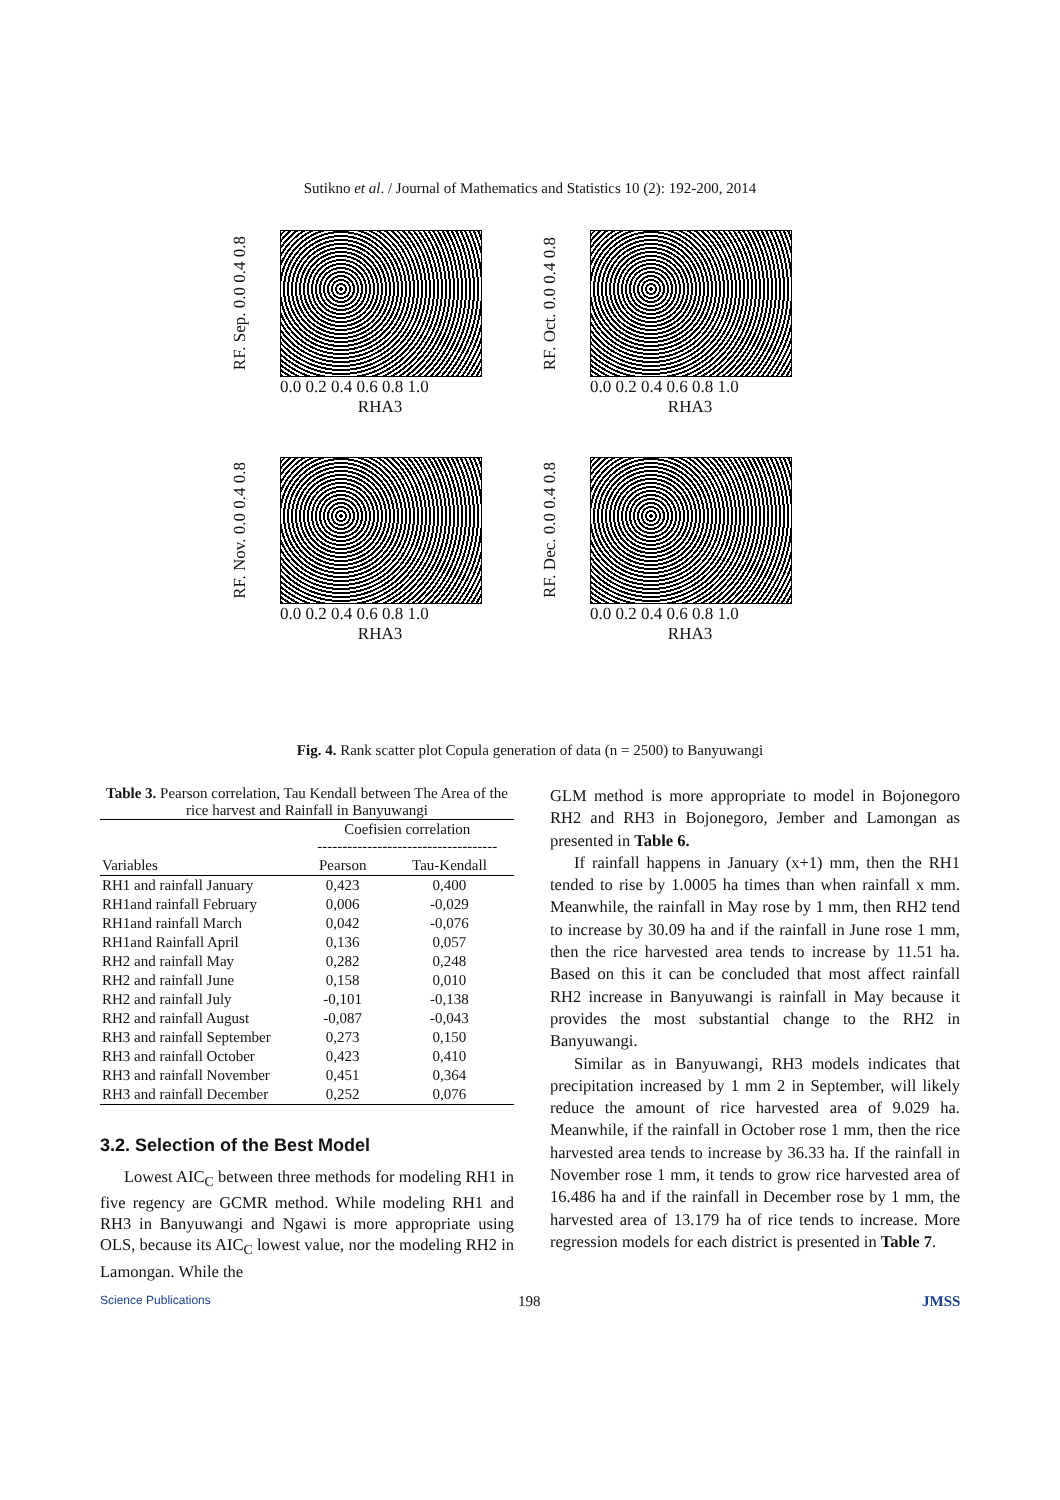Sutikno et al. / Journal of Mathematics and Statistics 10 (2): 192-200, 2014
RF. Sep. 0.0 0.4 0.8
0.0 0.2 0.4 0.6 0.8 1.0
RHA3
RF. Oct. 0.0 0.4 0.8
0.0 0.2 0.4 0.6 0.8 1.0
RHA3
RF. Nov. 0.0 0.4 0.8
0.0 0.2 0.4 0.6 0.8 1.0
RHA3
RF. Dec. 0.0 0.4 0.8
0.0 0.2 0.4 0.6 0.8 1.0
RHA3
Fig. 4. Rank scatter plot Copula generation of data (n = 2500) to Banyuwangi
Table 3. Pearson correlation, Tau Kendall between The Area of the rice harvest and Rainfall in Banyuwangi
| | Coefisien correlation ------------------------------------ | |
| --- | --- | --- |
| Variables | Pearson | Tau-Kendall |
| RH1 and rainfall January | 0,423 | 0,400 |
| RH1and rainfall February | 0,006 | -0,029 |
| RH1and rainfall March | 0,042 | -0,076 |
| RH1and Rainfall April | 0,136 | 0,057 |
| RH2 and rainfall May | 0,282 | 0,248 |
| RH2 and rainfall June | 0,158 | 0,010 |
| RH2 and rainfall July | -0,101 | -0,138 |
| RH2 and rainfall August | -0,087 | -0,043 |
| RH3 and rainfall September | 0,273 | 0,150 |
| RH3 and rainfall October | 0,423 | 0,410 |
| RH3 and rainfall November | 0,451 | 0,364 |
| RH3 and rainfall December | 0,252 | 0,076 |
3.2. Selection of the Best Model
Lowest AIC<sub>C</sub> between three methods for modeling RH1 in five regency are GCMR method. While modeling RH1 and RH3 in Banyuwangi and Ngawi is more appropriate using OLS, because its AIC<sub>C</sub> lowest value, nor the modeling RH2 in Lamongan. While the
GLM method is more appropriate to model in Bojonegoro RH2 and RH3 in Bojonegoro, Jember and Lamongan as presented in Table 6.
If rainfall happens in January (x+1) mm, then the RH1 tended to rise by 1.0005 ha times than when rainfall x mm. Meanwhile, the rainfall in May rose by 1 mm, then RH2 tend to increase by 30.09 ha and if the rainfall in June rose 1 mm, then the rice harvested area tends to increase by 11.51 ha. Based on this it can be concluded that most affect rainfall RH2 increase in Banyuwangi is rainfall in May because it provides the most substantial change to the RH2 in Banyuwangi.
Similar as in Banyuwangi, RH3 models indicates that precipitation increased by 1 mm 2 in September, will likely reduce the amount of rice harvested area of 9.029 ha. Meanwhile, if the rainfall in October rose 1 mm, then the rice harvested area tends to increase by 36.33 ha. If the rainfall in November rose 1 mm, it tends to grow rice harvested area of 16.486 ha and if the rainfall in December rose by 1 mm, the harvested area of 13.179 ha of rice tends to increase. More regression models for each district is presented in Table 7.
Science Publications 198 JMSS